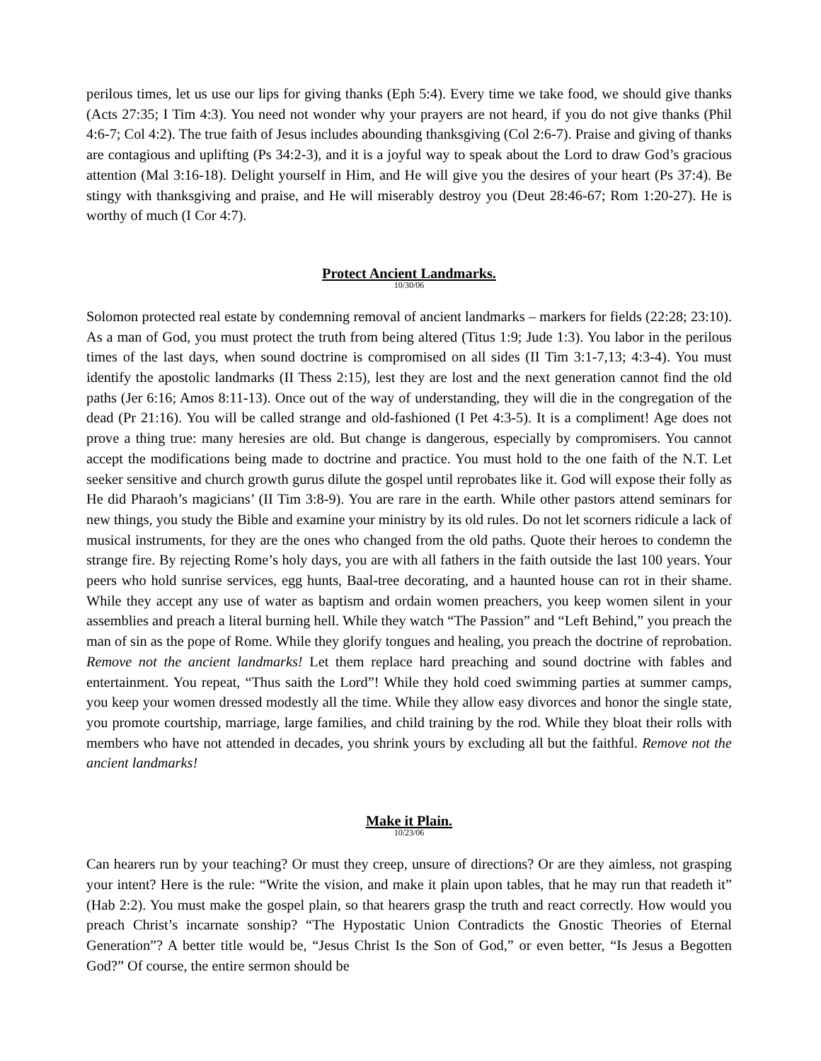perilous times, let us use our lips for giving thanks (Eph 5:4). Every time we take food, we should give thanks (Acts 27:35; I Tim 4:3). You need not wonder why your prayers are not heard, if you do not give thanks (Phil 4:6-7; Col 4:2). The true faith of Jesus includes abounding thanksgiving (Col 2:6-7). Praise and giving of thanks are contagious and uplifting (Ps 34:2-3), and it is a joyful way to speak about the Lord to draw God’s gracious attention (Mal 3:16-18). Delight yourself in Him, and He will give you the desires of your heart (Ps 37:4). Be stingy with thanksgiving and praise, and He will miserably destroy you (Deut 28:46-67; Rom 1:20-27). He is worthy of much (I Cor 4:7).
Protect Ancient Landmarks.
10/30/06
Solomon protected real estate by condemning removal of ancient landmarks – markers for fields (22:28; 23:10). As a man of God, you must protect the truth from being altered (Titus 1:9; Jude 1:3). You labor in the perilous times of the last days, when sound doctrine is compromised on all sides (II Tim 3:1-7,13; 4:3-4). You must identify the apostolic landmarks (II Thess 2:15), lest they are lost and the next generation cannot find the old paths (Jer 6:16; Amos 8:11-13). Once out of the way of understanding, they will die in the congregation of the dead (Pr 21:16). You will be called strange and old-fashioned (I Pet 4:3-5). It is a compliment! Age does not prove a thing true: many heresies are old. But change is dangerous, especially by compromisers. You cannot accept the modifications being made to doctrine and practice. You must hold to the one faith of the N.T. Let seeker sensitive and church growth gurus dilute the gospel until reprobates like it. God will expose their folly as He did Pharaoh’s magicians’ (II Tim 3:8-9). You are rare in the earth. While other pastors attend seminars for new things, you study the Bible and examine your ministry by its old rules. Do not let scorners ridicule a lack of musical instruments, for they are the ones who changed from the old paths. Quote their heroes to condemn the strange fire. By rejecting Rome’s holy days, you are with all fathers in the faith outside the last 100 years. Your peers who hold sunrise services, egg hunts, Baal-tree decorating, and a haunted house can rot in their shame. While they accept any use of water as baptism and ordain women preachers, you keep women silent in your assemblies and preach a literal burning hell. While they watch “The Passion” and “Left Behind,” you preach the man of sin as the pope of Rome. While they glorify tongues and healing, you preach the doctrine of reprobation. Remove not the ancient landmarks! Let them replace hard preaching and sound doctrine with fables and entertainment. You repeat, “Thus saith the Lord”! While they hold coed swimming parties at summer camps, you keep your women dressed modestly all the time. While they allow easy divorces and honor the single state, you promote courtship, marriage, large families, and child training by the rod. While they bloat their rolls with members who have not attended in decades, you shrink yours by excluding all but the faithful. Remove not the ancient landmarks!
Make it Plain.
10/23/06
Can hearers run by your teaching? Or must they creep, unsure of directions? Or are they aimless, not grasping your intent? Here is the rule: “Write the vision, and make it plain upon tables, that he may run that readeth it” (Hab 2:2). You must make the gospel plain, so that hearers grasp the truth and react correctly. How would you preach Christ’s incarnate sonship? “The Hypostatic Union Contradicts the Gnostic Theories of Eternal Generation”? A better title would be, “Jesus Christ Is the Son of God,” or even better, “Is Jesus a Begotten God?” Of course, the entire sermon should be